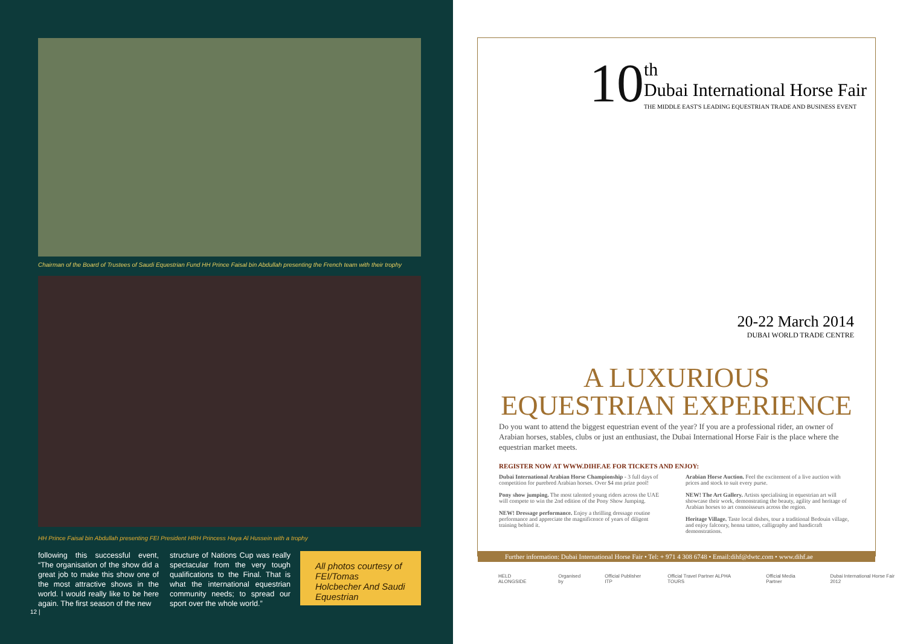Chairman of the Board of Trustees of Saudi Equestrian Fund HH Prince Faisal bin Abdullah presenting the French team with their trophy
HH Prince Faisal bin Abdullah presenting FEI President HRH Princess Haya Al Hussein with a trophy
following this successful event, “The organisation of the show did a great job to make this show one of the most attractive shows in the world. I would really like to be here again. The first season of the new
structure of Nations Cup was really spectacular from the very tough qualifications to the Final. That is what the international equestrian community needs; to spread our sport over the whole world.”
All photos courtesy of FEI/Tomas Holcbecher And Saudi Equestrian
12 |
10
th
Dubai International Horse Fair
THE MIDDLE EAST'S LEADING EQUESTRIAN TRADE AND BUSINESS EVENT
20-22 March 2014
DUBAI WORLD TRADE CENTRE
A LUXURIOUS
EQUESTRIAN EXPERIENCE
Do you want to attend the biggest equestrian event of the year? If you are a professional rider, an owner of Arabian horses, stables, clubs or just an enthusiast, the Dubai International Horse Fair is the place where the equestrian market meets.
REGISTER NOW AT WWW.DIHF.AE FOR TICKETS AND ENJOY:
Dubai International Arabian Horse Championship - 3 full days of competition for purebred Arabian horses. Over $4 mn prize pool!
Pony show jumping. The most talented young riders across the UAE will compete to win the 2nd edition of the Pony Show Jumping.
NEW! Dressage performance. Enjoy a thrilling dressage routine performance and appreciate the magnificence of years of diligent training behind it.
Arabian Horse Auction. Feel the excitement of a live auction with prices and stock to suit every purse.
NEW! The Art Gallery. Artists specialising in equestrian art will showcase their work, demonstrating the beauty, agility and heritage of Arabian horses to art connoisseurs across the region.
Heritage Village. Taste local dishes, tour a traditional Bedouin village, and enjoy falconry, henna tattoo, calligraphy and handicraft demonstrations.
Further information: Dubai International Horse Fair • Tel: + 971 4 308 6748 • Email:dihf@dwtc.com • www.dihf.ae
HELD ALONGSIDE Organised by Official Publisher ITP Official Travel Partner ALPHA TOURS Official Media Partner Dubai International Horse Fair 2012